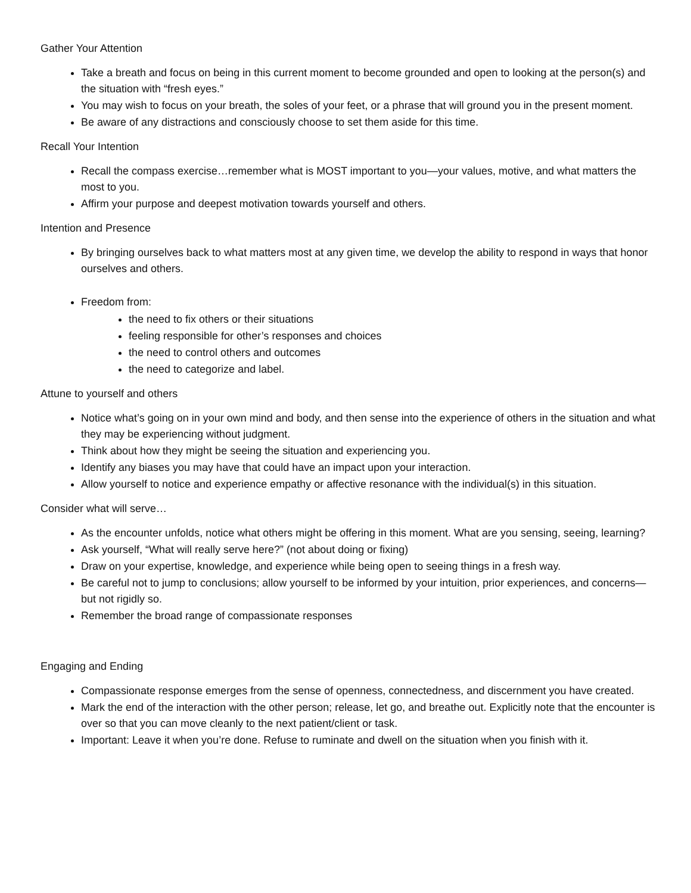Gather Your Attention
Take a breath and focus on being in this current moment to become grounded and open to looking at the person(s) and the situation with “fresh eyes.”
You may wish to focus on your breath, the soles of your feet, or a phrase that will ground you in the present moment.
Be aware of any distractions and consciously choose to set them aside for this time.
Recall Your Intention
Recall the compass exercise…remember what is MOST important to you—your values, motive, and what matters the most to you.
Affirm your purpose and deepest motivation towards yourself and others.
Intention and Presence
By bringing ourselves back to what matters most at any given time, we develop the ability to respond in ways that honor ourselves and others.
Freedom from:
the need to fix others or their situations
feeling responsible for other’s responses and choices
the need to control others and outcomes
the need to categorize and label.
Attune to yourself and others
Notice what’s going on in your own mind and body, and then sense into the experience of others in the situation and what they may be experiencing without judgment.
Think about how they might be seeing the situation and experiencing you.
Identify any biases you may have that could have an impact upon your interaction.
Allow yourself to notice and experience empathy or affective resonance with the individual(s) in this situation.
Consider what will serve…
As the encounter unfolds, notice what others might be offering in this moment. What are you sensing, seeing, learning?
Ask yourself, “What will really serve here?” (not about doing or fixing)
Draw on your expertise, knowledge, and experience while being open to seeing things in a fresh way.
Be careful not to jump to conclusions; allow yourself to be informed by your intuition, prior experiences, and concerns—but not rigidly so.
Remember the broad range of compassionate responses
Engaging and Ending
Compassionate response emerges from the sense of openness, connectedness, and discernment you have created.
Mark the end of the interaction with the other person; release, let go, and breathe out. Explicitly note that the encounter is over so that you can move cleanly to the next patient/client or task.
Important: Leave it when you’re done. Refuse to ruminate and dwell on the situation when you finish with it.